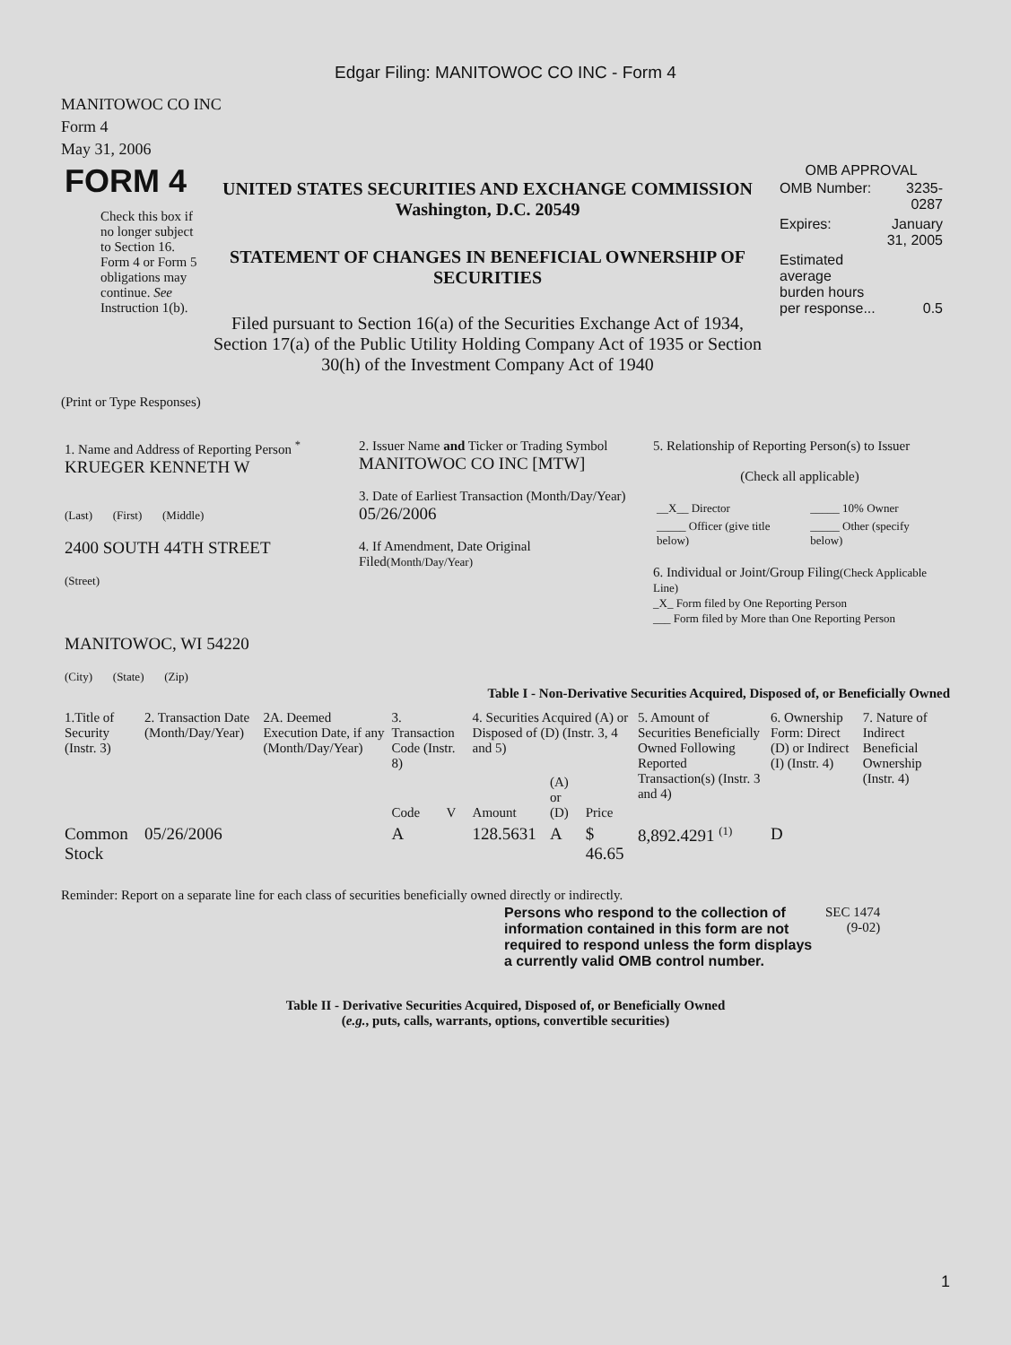Edgar Filing: MANITOWOC CO INC - Form 4
MANITOWOC CO INC
Form 4
May 31, 2006
| FORM 4 Check this box if no longer subject to Section 16. Form 4 or Form 5 obligations may continue. See Instruction 1(b). | UNITED STATES SECURITIES AND EXCHANGE COMMISSION Washington, D.C. 20549 STATEMENT OF CHANGES IN BENEFICIAL OWNERSHIP OF SECURITIES Filed pursuant to Section 16(a) of the Securities Exchange Act of 1934, Section 17(a) of the Public Utility Holding Company Act of 1935 or Section 30(h) of the Investment Company Act of 1940 | OMB APPROVAL / OMB Number: / 3235-0287 / / Expires: / January 31, 2005 / / Estimated average burden hours per response... / 0.5 / |
(Print or Type Responses)
| 1. Name and Address of Reporting Person <sup>*</sup> KRUEGER KENNETH W (Last) (First) (Middle) 2400 SOUTH 44TH STREET (Street) MANITOWOC, WI 54220 (City) (State) (Zip) | 2. Issuer Name and Ticker or Trading Symbol MANITOWOC CO INC [MTW] 3. Date of Earliest Transaction (Month/Day/Year) 05/26/2006 4. If Amendment, Date Original Filed (Month/Day/Year) | 5. Relationship of Reporting Person(s) to Issuer (Check all applicable) / __X__ Director / _____ 10% Owner / / _____ Officer (give title below) / _____ Other (specify below) / 6. Individual or Joint/Group Filing (Check Applicable Line) _X_ Form filed by One Reporting Person ___ Form filed by More than One Reporting Person |
Table I - Non-Derivative Securities Acquired, Disposed of, or Beneficially Owned
| 1.Title of Security (Instr. 3) | 2. Transaction Date (Month/Day/Year) | 2A. Deemed Execution Date, if any (Month/Day/Year) | 3. Transaction Code (Instr. 8) | | 4. Securities Acquired (A) or Disposed of (D) (Instr. 3, 4 and 5) | | | 5. Amount of Securities Beneficially Owned Following Reported Transaction(s) (Instr. 3 and 4) | 6. Ownership Form: Direct (D) or Indirect (I) (Instr. 4) | 7. Nature of Indirect Beneficial Ownership (Instr. 4) |
| --- | --- | --- | --- | --- | --- | --- | --- | --- | --- | --- |
| | | | Code | V | Amount | (A) or (D) | Price | | | |
| Common Stock | 05/26/2006 | | A | | 128.5631 | A | $ 46.65 | 8,892.4291 <sup>(1)</sup> | D | |
Reminder: Report on a separate line for each class of securities beneficially owned directly or indirectly.
| Persons who respond to the collection of information contained in this form are not required to respond unless the form displays a currently valid OMB control number. | SEC 1474 (9-02) |
Table II - Derivative Securities Acquired, Disposed of, or Beneficially Owned
(e.g., puts, calls, warrants, options, convertible securities)
1